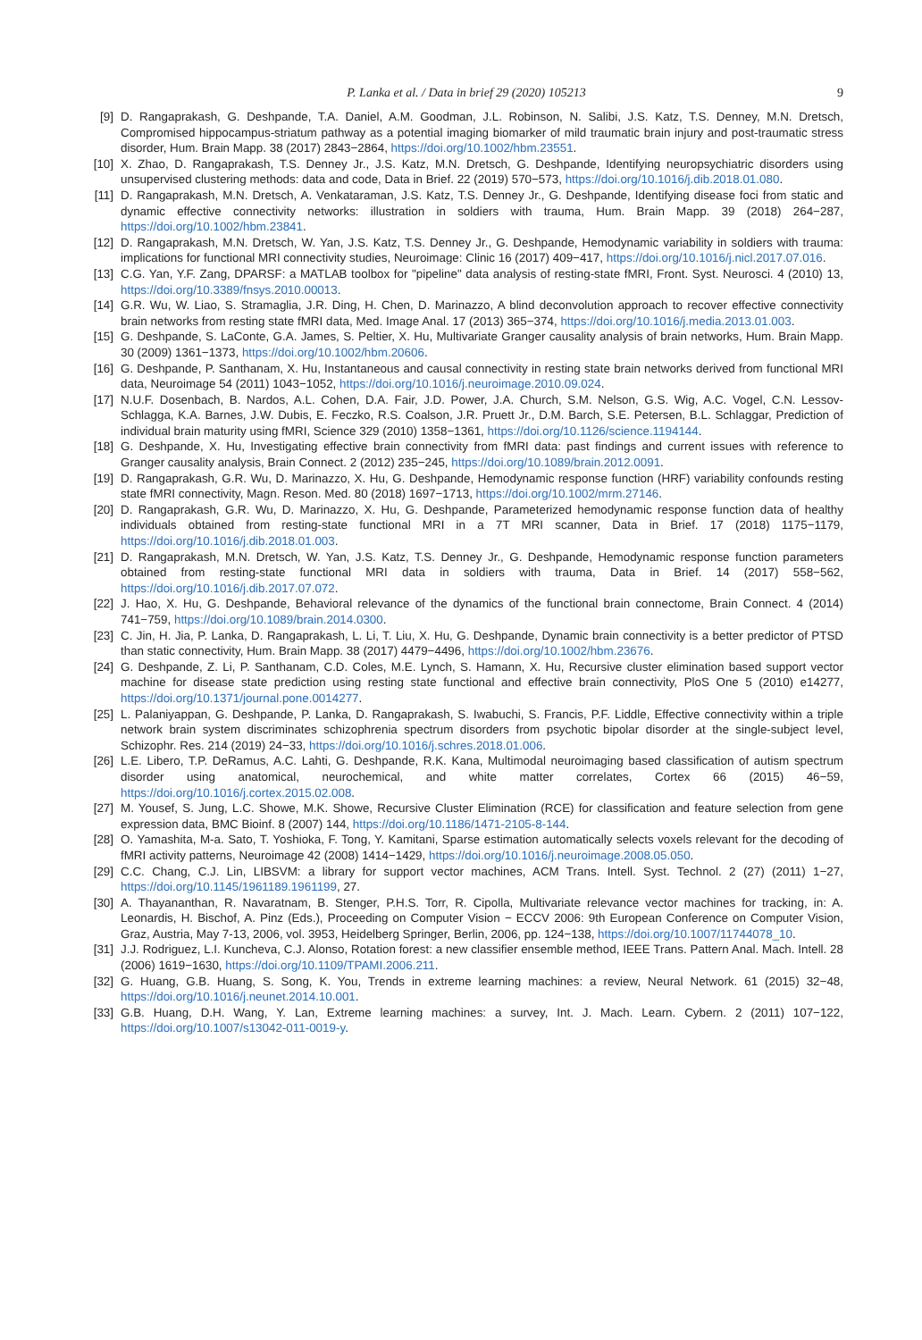P. Lanka et al. / Data in brief 29 (2020) 105213 9
[9] D. Rangaprakash, G. Deshpande, T.A. Daniel, A.M. Goodman, J.L. Robinson, N. Salibi, J.S. Katz, T.S. Denney, M.N. Dretsch, Compromised hippocampus-striatum pathway as a potential imaging biomarker of mild traumatic brain injury and post-traumatic stress disorder, Hum. Brain Mapp. 38 (2017) 2843−2864, https://doi.org/10.1002/hbm.23551.
[10] X. Zhao, D. Rangaprakash, T.S. Denney Jr., J.S. Katz, M.N. Dretsch, G. Deshpande, Identifying neuropsychiatric disorders using unsupervised clustering methods: data and code, Data in Brief. 22 (2019) 570−573, https://doi.org/10.1016/j.dib.2018.01.080.
[11] D. Rangaprakash, M.N. Dretsch, A. Venkataraman, J.S. Katz, T.S. Denney Jr., G. Deshpande, Identifying disease foci from static and dynamic effective connectivity networks: illustration in soldiers with trauma, Hum. Brain Mapp. 39 (2018) 264−287, https://doi.org/10.1002/hbm.23841.
[12] D. Rangaprakash, M.N. Dretsch, W. Yan, J.S. Katz, T.S. Denney Jr., G. Deshpande, Hemodynamic variability in soldiers with trauma: implications for functional MRI connectivity studies, Neuroimage: Clinic 16 (2017) 409−417, https://doi.org/10.1016/j.nicl.2017.07.016.
[13] C.G. Yan, Y.F. Zang, DPARSF: a MATLAB toolbox for "pipeline" data analysis of resting-state fMRI, Front. Syst. Neurosci. 4 (2010) 13, https://doi.org/10.3389/fnsys.2010.00013.
[14] G.R. Wu, W. Liao, S. Stramaglia, J.R. Ding, H. Chen, D. Marinazzo, A blind deconvolution approach to recover effective connectivity brain networks from resting state fMRI data, Med. Image Anal. 17 (2013) 365−374, https://doi.org/10.1016/j.media.2013.01.003.
[15] G. Deshpande, S. LaConte, G.A. James, S. Peltier, X. Hu, Multivariate Granger causality analysis of brain networks, Hum. Brain Mapp. 30 (2009) 1361−1373, https://doi.org/10.1002/hbm.20606.
[16] G. Deshpande, P. Santhanam, X. Hu, Instantaneous and causal connectivity in resting state brain networks derived from functional MRI data, Neuroimage 54 (2011) 1043−1052, https://doi.org/10.1016/j.neuroimage.2010.09.024.
[17] N.U.F. Dosenbach, B. Nardos, A.L. Cohen, D.A. Fair, J.D. Power, J.A. Church, S.M. Nelson, G.S. Wig, A.C. Vogel, C.N. Lessov-Schlagga, K.A. Barnes, J.W. Dubis, E. Feczko, R.S. Coalson, J.R. Pruett Jr., D.M. Barch, S.E. Petersen, B.L. Schlaggar, Prediction of individual brain maturity using fMRI, Science 329 (2010) 1358−1361, https://doi.org/10.1126/science.1194144.
[18] G. Deshpande, X. Hu, Investigating effective brain connectivity from fMRI data: past findings and current issues with reference to Granger causality analysis, Brain Connect. 2 (2012) 235−245, https://doi.org/10.1089/brain.2012.0091.
[19] D. Rangaprakash, G.R. Wu, D. Marinazzo, X. Hu, G. Deshpande, Hemodynamic response function (HRF) variability confounds resting state fMRI connectivity, Magn. Reson. Med. 80 (2018) 1697−1713, https://doi.org/10.1002/mrm.27146.
[20] D. Rangaprakash, G.R. Wu, D. Marinazzo, X. Hu, G. Deshpande, Parameterized hemodynamic response function data of healthy individuals obtained from resting-state functional MRI in a 7T MRI scanner, Data in Brief. 17 (2018) 1175−1179, https://doi.org/10.1016/j.dib.2018.01.003.
[21] D. Rangaprakash, M.N. Dretsch, W. Yan, J.S. Katz, T.S. Denney Jr., G. Deshpande, Hemodynamic response function parameters obtained from resting-state functional MRI data in soldiers with trauma, Data in Brief. 14 (2017) 558−562, https://doi.org/10.1016/j.dib.2017.07.072.
[22] J. Hao, X. Hu, G. Deshpande, Behavioral relevance of the dynamics of the functional brain connectome, Brain Connect. 4 (2014) 741−759, https://doi.org/10.1089/brain.2014.0300.
[23] C. Jin, H. Jia, P. Lanka, D. Rangaprakash, L. Li, T. Liu, X. Hu, G. Deshpande, Dynamic brain connectivity is a better predictor of PTSD than static connectivity, Hum. Brain Mapp. 38 (2017) 4479−4496, https://doi.org/10.1002/hbm.23676.
[24] G. Deshpande, Z. Li, P. Santhanam, C.D. Coles, M.E. Lynch, S. Hamann, X. Hu, Recursive cluster elimination based support vector machine for disease state prediction using resting state functional and effective brain connectivity, PloS One 5 (2010) e14277, https://doi.org/10.1371/journal.pone.0014277.
[25] L. Palaniyappan, G. Deshpande, P. Lanka, D. Rangaprakash, S. Iwabuchi, S. Francis, P.F. Liddle, Effective connectivity within a triple network brain system discriminates schizophrenia spectrum disorders from psychotic bipolar disorder at the single-subject level, Schizophr. Res. 214 (2019) 24−33, https://doi.org/10.1016/j.schres.2018.01.006.
[26] L.E. Libero, T.P. DeRamus, A.C. Lahti, G. Deshpande, R.K. Kana, Multimodal neuroimaging based classification of autism spectrum disorder using anatomical, neurochemical, and white matter correlates, Cortex 66 (2015) 46−59, https://doi.org/10.1016/j.cortex.2015.02.008.
[27] M. Yousef, S. Jung, L.C. Showe, M.K. Showe, Recursive Cluster Elimination (RCE) for classification and feature selection from gene expression data, BMC Bioinf. 8 (2007) 144, https://doi.org/10.1186/1471-2105-8-144.
[28] O. Yamashita, M-a. Sato, T. Yoshioka, F. Tong, Y. Kamitani, Sparse estimation automatically selects voxels relevant for the decoding of fMRI activity patterns, Neuroimage 42 (2008) 1414−1429, https://doi.org/10.1016/j.neuroimage.2008.05.050.
[29] C.C. Chang, C.J. Lin, LIBSVM: a library for support vector machines, ACM Trans. Intell. Syst. Technol. 2 (27) (2011) 1−27, https://doi.org/10.1145/1961189.1961199, 27.
[30] A. Thayananthan, R. Navaratnam, B. Stenger, P.H.S. Torr, R. Cipolla, Multivariate relevance vector machines for tracking, in: A. Leonardis, H. Bischof, A. Pinz (Eds.), Proceeding on Computer Vision − ECCV 2006: 9th European Conference on Computer Vision, Graz, Austria, May 7-13, 2006, vol. 3953, Heidelberg Springer, Berlin, 2006, pp. 124−138, https://doi.org/10.1007/11744078_10.
[31] J.J. Rodriguez, L.I. Kuncheva, C.J. Alonso, Rotation forest: a new classifier ensemble method, IEEE Trans. Pattern Anal. Mach. Intell. 28 (2006) 1619−1630, https://doi.org/10.1109/TPAMI.2006.211.
[32] G. Huang, G.B. Huang, S. Song, K. You, Trends in extreme learning machines: a review, Neural Network. 61 (2015) 32−48, https://doi.org/10.1016/j.neunet.2014.10.001.
[33] G.B. Huang, D.H. Wang, Y. Lan, Extreme learning machines: a survey, Int. J. Mach. Learn. Cybern. 2 (2011) 107−122, https://doi.org/10.1007/s13042-011-0019-y.